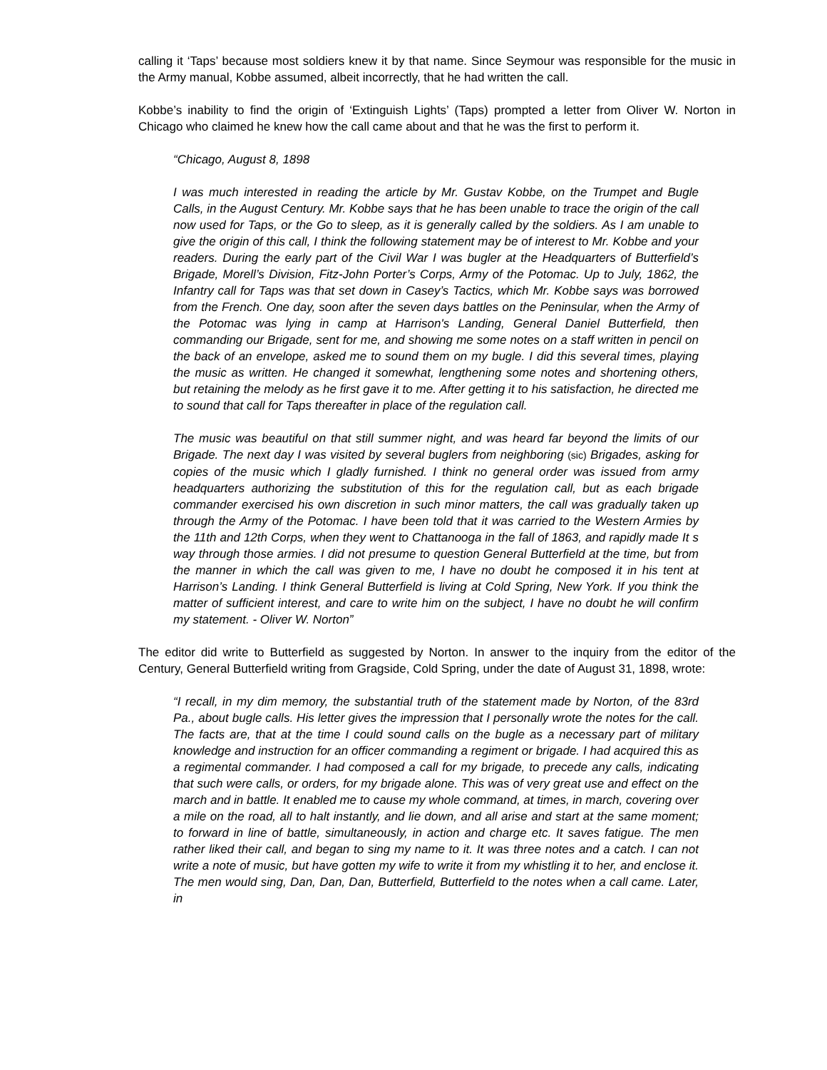calling it ‘Taps’ because most soldiers knew it by that name. Since Seymour was responsible for the music in the Army manual, Kobbe assumed, albeit incorrectly, that he had written the call.
Kobbe’s inability to find the origin of ‘Extinguish Lights’ (Taps) prompted a letter from Oliver W. Norton in Chicago who claimed he knew how the call came about and that he was the first to perform it.
“Chicago, August 8, 1898
I was much interested in reading the article by Mr. Gustav Kobbe, on the Trumpet and Bugle Calls, in the August Century. Mr. Kobbe says that he has been unable to trace the origin of the call now used for Taps, or the Go to sleep, as it is generally called by the soldiers. As I am unable to give the origin of this call, I think the following statement may be of interest to Mr. Kobbe and your readers. During the early part of the Civil War I was bugler at the Headquarters of Butterfield’s Brigade, Morell’s Division, Fitz-John Porter’s Corps, Army of the Potomac. Up to July, 1862, the Infantry call for Taps was that set down in Casey’s Tactics, which Mr. Kobbe says was borrowed from the French. One day, soon after the seven days battles on the Peninsular, when the Army of the Potomac was lying in camp at Harrison's Landing, General Daniel Butterfield, then commanding our Brigade, sent for me, and showing me some notes on a staff written in pencil on the back of an envelope, asked me to sound them on my bugle. I did this several times, playing the music as written. He changed it somewhat, lengthening some notes and shortening others, but retaining the melody as he first gave it to me. After getting it to his satisfaction, he directed me to sound that call for Taps thereafter in place of the regulation call.
The music was beautiful on that still summer night, and was heard far beyond the limits of our Brigade. The next day I was visited by several buglers from neighboring (sic) Brigades, asking for copies of the music which I gladly furnished. I think no general order was issued from army headquarters authorizing the substitution of this for the regulation call, but as each brigade commander exercised his own discretion in such minor matters, the call was gradually taken up through the Army of the Potomac. I have been told that it was carried to the Western Armies by the 11th and 12th Corps, when they went to Chattanooga in the fall of 1863, and rapidly made It s way through those armies. I did not presume to question General Butterfield at the time, but from the manner in which the call was given to me, I have no doubt he composed it in his tent at Harrison’s Landing. I think General Butterfield is living at Cold Spring, New York. If you think the matter of sufficient interest, and care to write him on the subject, I have no doubt he will confirm my statement. - Oliver W. Norton”
The editor did write to Butterfield as suggested by Norton. In answer to the inquiry from the editor of the Century, General Butterfield writing from Gragside, Cold Spring, under the date of August 31, 1898, wrote:
“I recall, in my dim memory, the substantial truth of the statement made by Norton, of the 83rd Pa., about bugle calls. His letter gives the impression that I personally wrote the notes for the call. The facts are, that at the time I could sound calls on the bugle as a necessary part of military knowledge and instruction for an officer commanding a regiment or brigade. I had acquired this as a regimental commander. I had composed a call for my brigade, to precede any calls, indicating that such were calls, or orders, for my brigade alone. This was of very great use and effect on the march and in battle. It enabled me to cause my whole command, at times, in march, covering over a mile on the road, all to halt instantly, and lie down, and all arise and start at the same moment; to forward in line of battle, simultaneously, in action and charge etc. It saves fatigue. The men rather liked their call, and began to sing my name to it. It was three notes and a catch. I can not write a note of music, but have gotten my wife to write it from my whistling it to her, and enclose it. The men would sing, Dan, Dan, Dan, Butterfield, Butterfield to the notes when a call came. Later, in